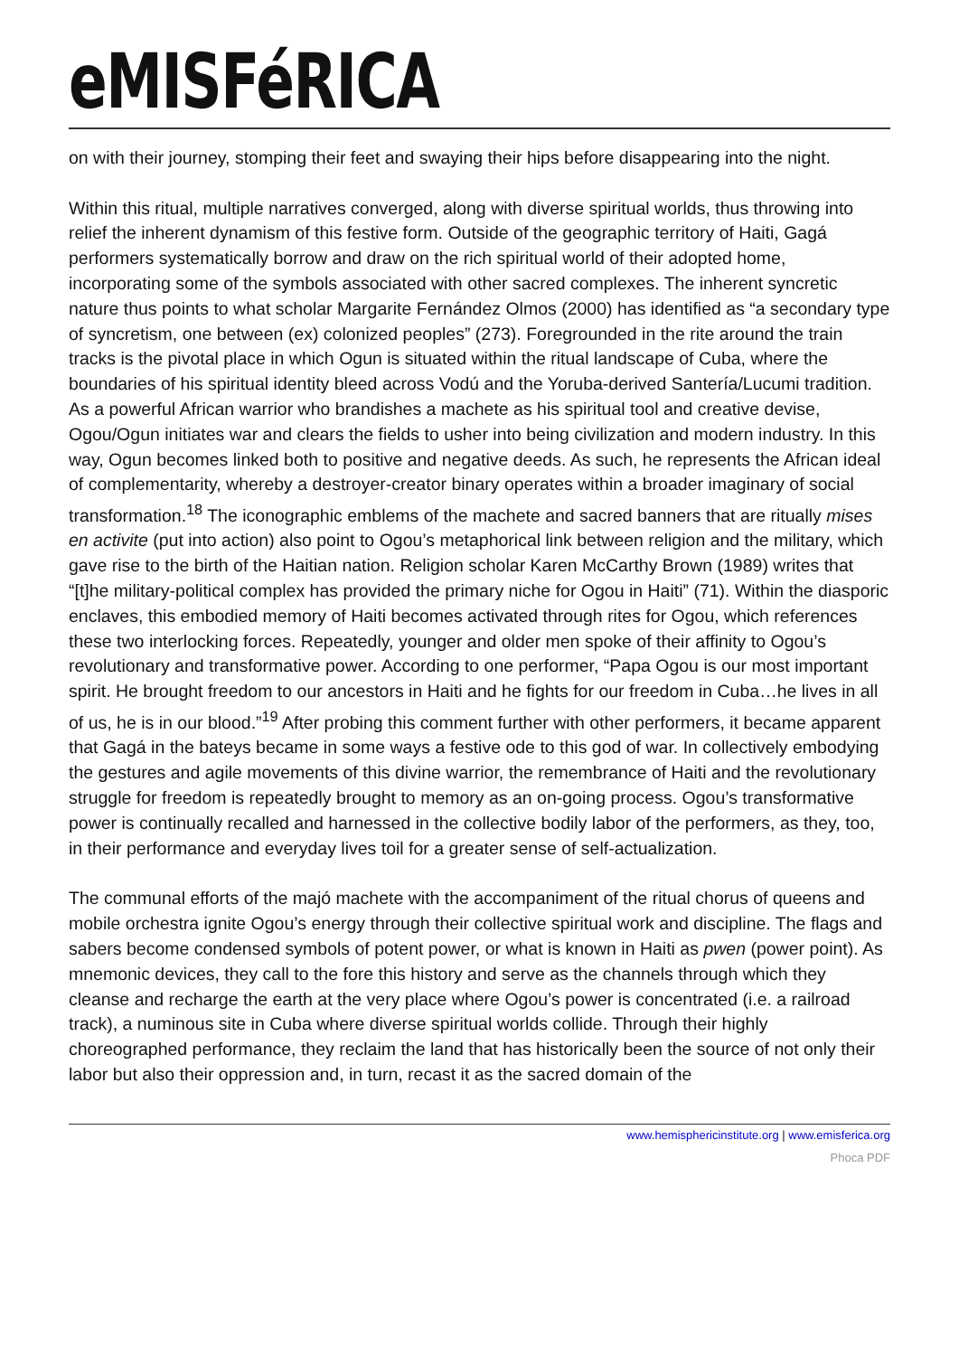eMISFéRICA
on with their journey, stomping their feet and swaying their hips before disappearing into the night.
Within this ritual, multiple narratives converged, along with diverse spiritual worlds, thus throwing into relief the inherent dynamism of this festive form. Outside of the geographic territory of Haiti, Gagá performers systematically borrow and draw on the rich spiritual world of their adopted home, incorporating some of the symbols associated with other sacred complexes. The inherent syncretic nature thus points to what scholar Margarite Fernández Olmos (2000) has identified as “a secondary type of syncretism, one between (ex) colonized peoples” (273). Foregrounded in the rite around the train tracks is the pivotal place in which Ogun is situated within the ritual landscape of Cuba, where the boundaries of his spiritual identity bleed across Vodú and the Yoruba-derived Santería/Lucumi tradition. As a powerful African warrior who brandishes a machete as his spiritual tool and creative devise, Ogou/Ogun initiates war and clears the fields to usher into being civilization and modern industry. In this way, Ogun becomes linked both to positive and negative deeds. As such, he represents the African ideal of complementarity, whereby a destroyer-creator binary operates within a broader imaginary of social transformation.<sup>18</sup> The iconographic emblems of the machete and sacred banners that are ritually mises en activite (put into action) also point to Ogou’s metaphorical link between religion and the military, which gave rise to the birth of the Haitian nation. Religion scholar Karen McCarthy Brown (1989) writes that “[t]he military-political complex has provided the primary niche for Ogou in Haiti” (71). Within the diasporic enclaves, this embodied memory of Haiti becomes activated through rites for Ogou, which references these two interlocking forces. Repeatedly, younger and older men spoke of their affinity to Ogou’s revolutionary and transformative power. According to one performer, “Papa Ogou is our most important spirit. He brought freedom to our ancestors in Haiti and he fights for our freedom in Cuba…he lives in all of us, he is in our blood.”<sup>19</sup> After probing this comment further with other performers, it became apparent that Gagá in the bateys became in some ways a festive ode to this god of war. In collectively embodying the gestures and agile movements of this divine warrior, the remembrance of Haiti and the revolutionary struggle for freedom is repeatedly brought to memory as an on-going process. Ogou’s transformative power is continually recalled and harnessed in the collective bodily labor of the performers, as they, too, in their performance and everyday lives toil for a greater sense of self-actualization.
The communal efforts of the majó machete with the accompaniment of the ritual chorus of queens and mobile orchestra ignite Ogou’s energy through their collective spiritual work and discipline. The flags and sabers become condensed symbols of potent power, or what is known in Haiti as pwen (power point). As mnemonic devices, they call to the fore this history and serve as the channels through which they cleanse and recharge the earth at the very place where Ogou’s power is concentrated (i.e. a railroad track), a numinous site in Cuba where diverse spiritual worlds collide. Through their highly choreographed performance, they reclaim the land that has historically been the source of not only their labor but also their oppression and, in turn, recast it as the sacred domain of the
www.hemisphericinstitute.org | www.emisferica.org
Phoca PDF